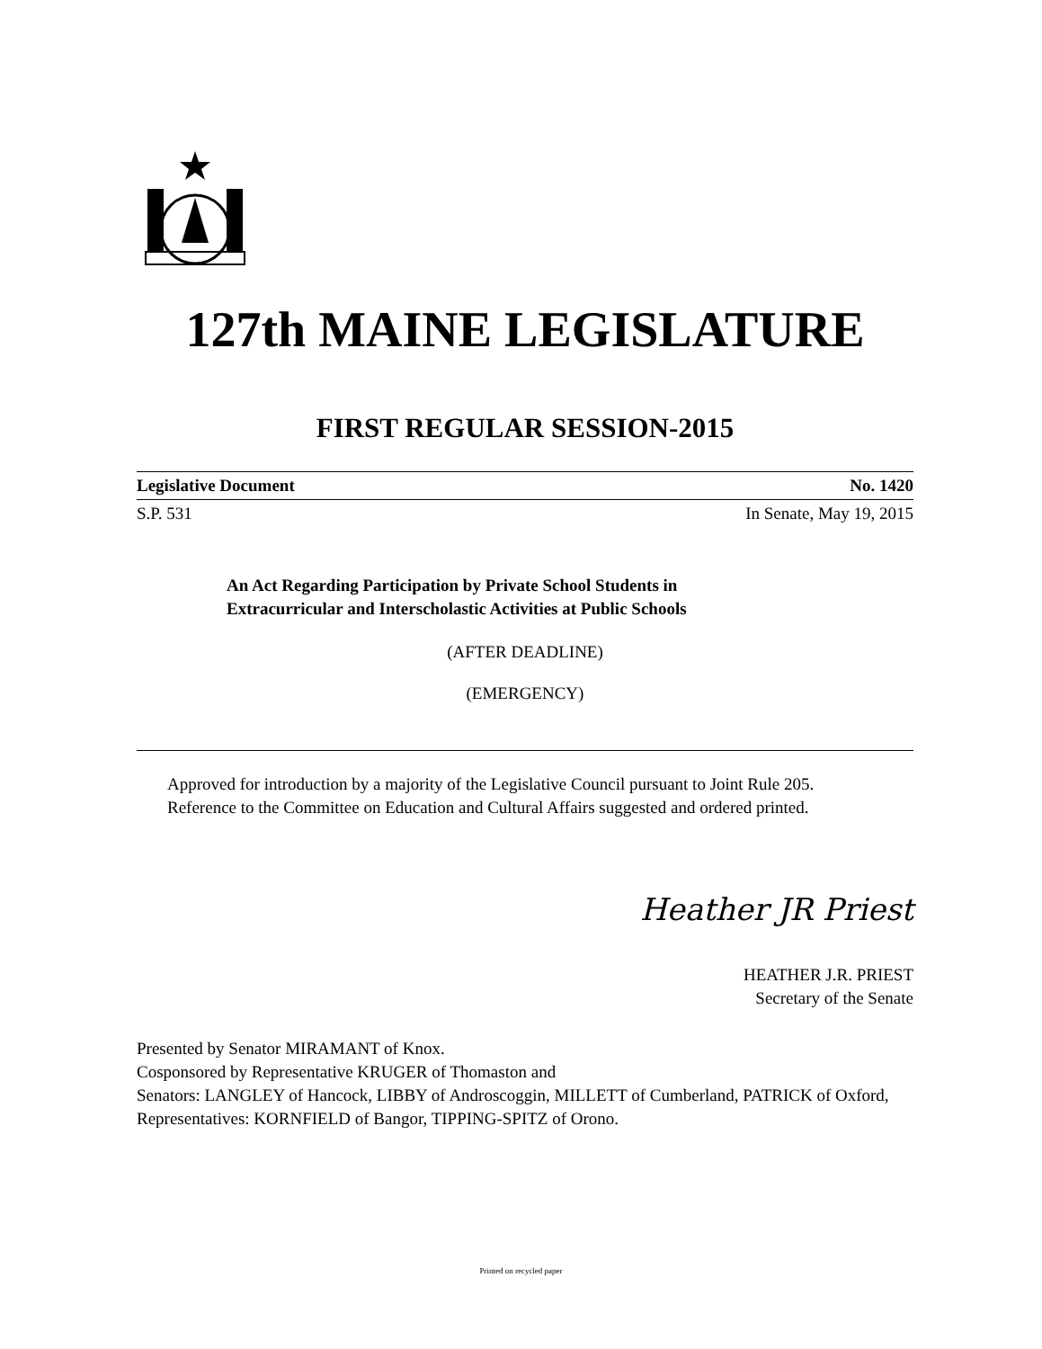127th MAINE LEGISLATURE
FIRST REGULAR SESSION-2015
Legislative Document No. 1420
S.P. 531 In Senate, May 19, 2015
An Act Regarding Participation by Private School Students in
Extracurricular and Interscholastic Activities at Public Schools
(AFTER DEADLINE)
(EMERGENCY)
Approved for introduction by a majority of the Legislative Council pursuant to Joint Rule 205.
Reference to the Committee on Education and Cultural Affairs suggested and ordered printed.
Heather JR Priest
HEATHER J.R. PRIEST
Secretary of the Senate
Presented by Senator MIRAMANT of Knox.
Cosponsored by Representative KRUGER of Thomaston and
Senators: LANGLEY of Hancock, LIBBY of Androscoggin, MILLETT of Cumberland, PATRICK of Oxford, Representatives: KORNFIELD of Bangor, TIPPING-SPITZ of Orono.
Printed on recycled paper